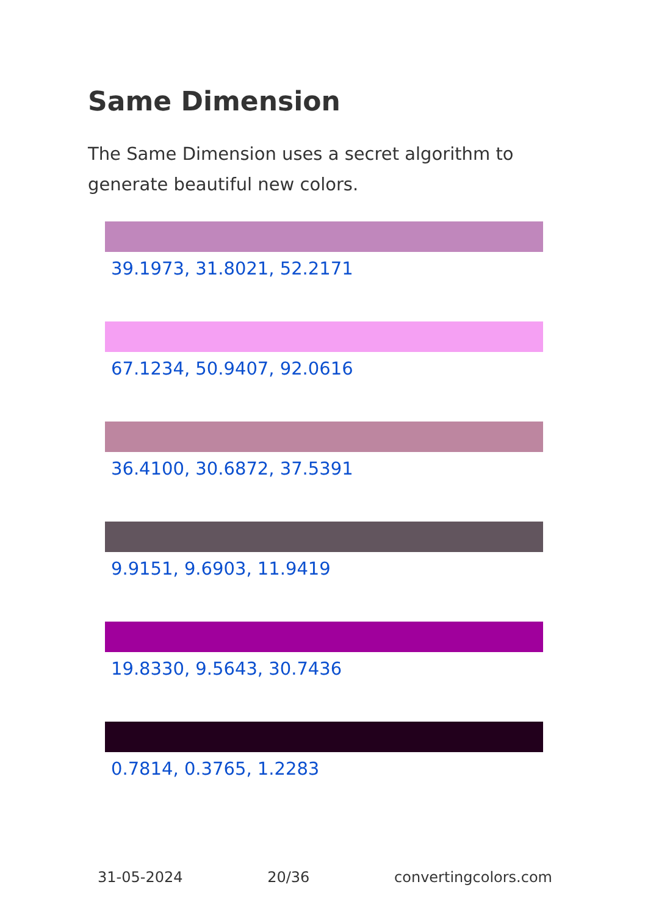Same Dimension
The Same Dimension uses a secret algorithm to generate beautiful new colors.
39.1973, 31.8021, 52.2171
67.1234, 50.9407, 92.0616
36.4100, 30.6872, 37.5391
9.9151, 9.6903, 11.9419
19.8330, 9.5643, 30.7436
0.7814, 0.3765, 1.2283
31-05-2024 20/36 convertingcolors.com